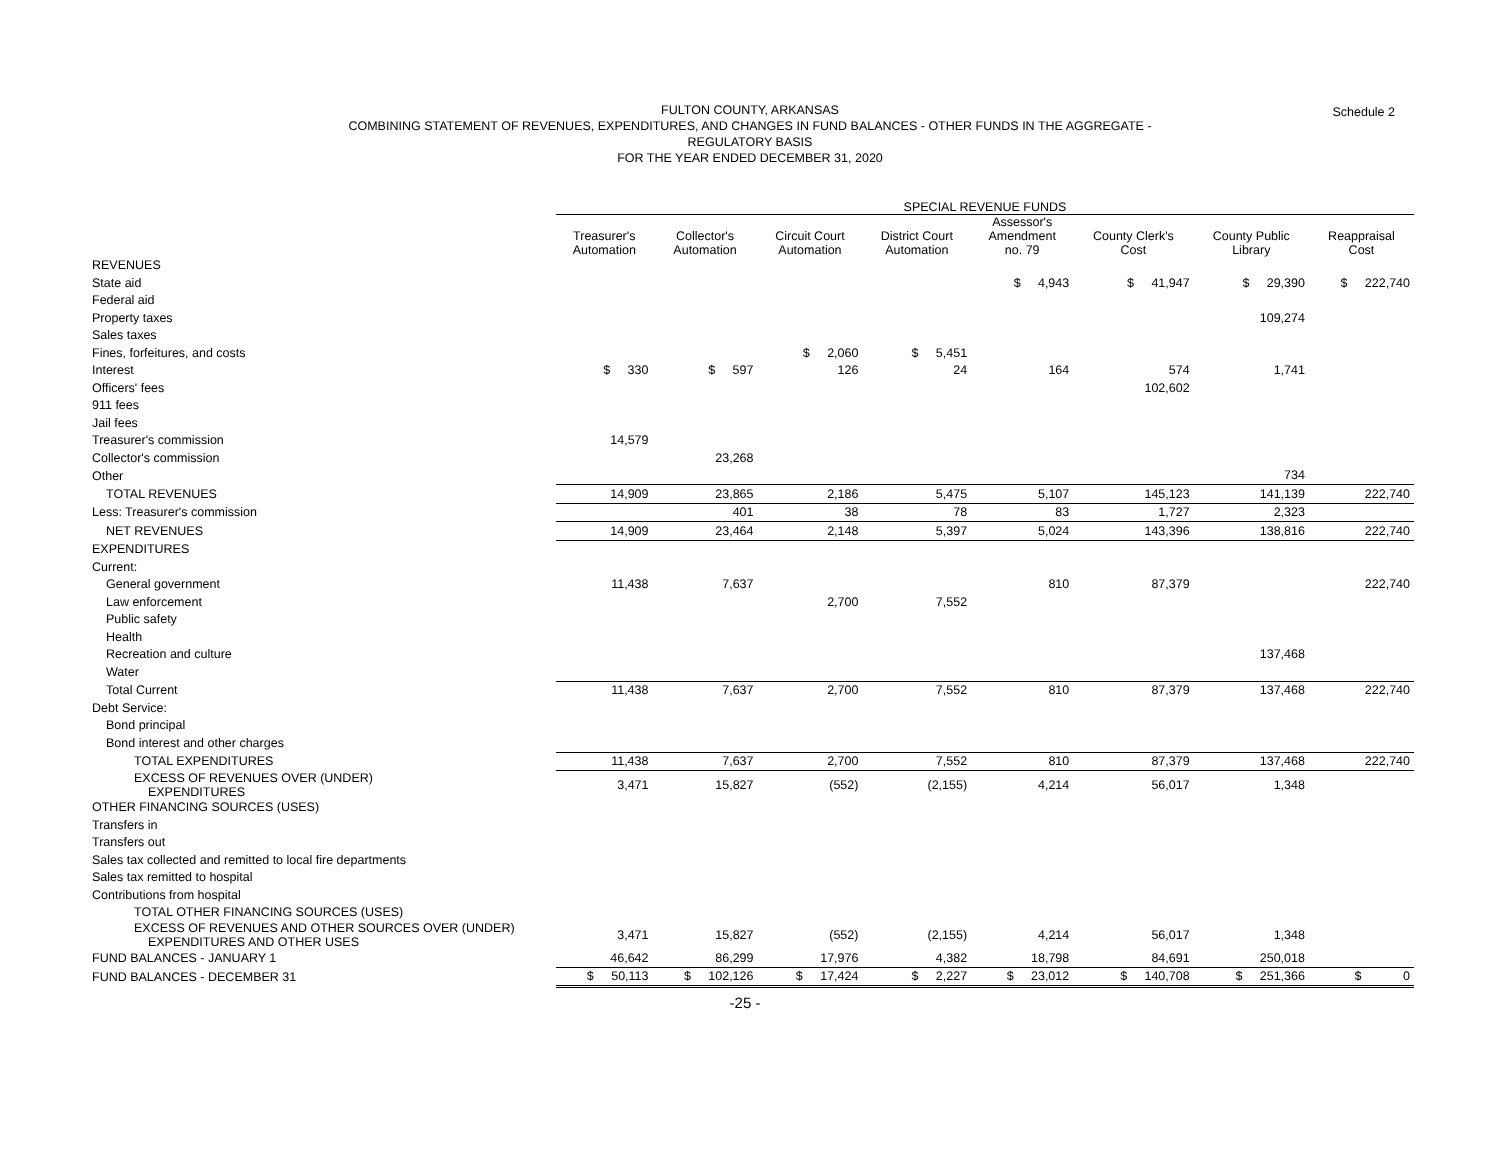Schedule 2 FULTON COUNTY, ARKANSAS
COMBINING STATEMENT OF REVENUES, EXPENDITURES, AND CHANGES IN FUND BALANCES - OTHER FUNDS IN THE AGGREGATE -
REGULATORY BASIS
FOR THE YEAR ENDED DECEMBER 31, 2020
| | SPECIAL REVENUE FUNDS | | | | | | | |
| --- | --- | --- | --- | --- | --- | --- | --- | --- |
| | Treasurer's Automation | Collector's Automation | Circuit Court Automation | District Court Automation | Assessor's Amendment no. 79 | County Clerk's Cost | County Public Library | Reappraisal Cost |
| REVENUES | | | | | | | | |
| State aid | | | | | $ 4,943 | $ 41,947 | $ 29,390 | $ 222,740 |
| Federal aid | | | | | | | | |
| Property taxes | | | | | | | 109,274 | |
| Sales taxes | | | | | | | | |
| Fines, forfeitures, and costs | | | $ 2,060 | $ 5,451 | | | | |
| Interest | $ 330 | $ 597 | 126 | 24 | 164 | 574 | 1,741 | |
| Officers' fees | | | | | | 102,602 | | |
| 911 fees | | | | | | | | |
| Jail fees | | | | | | | | |
| Treasurer's commission | 14,579 | | | | | | | |
| Collector's commission | | 23,268 | | | | | | |
| Other | | | | | | | 734 | |
| TOTAL REVENUES | 14,909 | 23,865 | 2,186 | 5,475 | 5,107 | 145,123 | 141,139 | 222,740 |
| Less: Treasurer's commission | | 401 | 38 | 78 | 83 | 1,727 | 2,323 | |
| NET REVENUES | 14,909 | 23,464 | 2,148 | 5,397 | 5,024 | 143,396 | 138,816 | 222,740 |
| EXPENDITURES | | | | | | | | |
| Current: | | | | | | | | |
| General government | 11,438 | 7,637 | | | 810 | 87,379 | | 222,740 |
| Law enforcement | | | 2,700 | 7,552 | | | | |
| Public safety | | | | | | | | |
| Health | | | | | | | | |
| Recreation and culture | | | | | | | 137,468 | |
| Water | | | | | | | | |
| Total Current | 11,438 | 7,637 | 2,700 | 7,552 | 810 | 87,379 | 137,468 | 222,740 |
| Debt Service: | | | | | | | | |
| Bond principal | | | | | | | | |
| Bond interest and other charges | | | | | | | | |
| TOTAL EXPENDITURES | 11,438 | 7,637 | 2,700 | 7,552 | 810 | 87,379 | 137,468 | 222,740 |
| EXCESS OF REVENUES OVER (UNDER) EXPENDITURES | 3,471 | 15,827 | (552) | (2,155) | 4,214 | 56,017 | 1,348 | |
| OTHER FINANCING SOURCES (USES) | | | | | | | | |
| Transfers in | | | | | | | | |
| Transfers out | | | | | | | | |
| Sales tax collected and remitted to local fire departments | | | | | | | | |
| Sales tax remitted to hospital | | | | | | | | |
| Contributions from hospital | | | | | | | | |
| TOTAL OTHER FINANCING SOURCES (USES) | | | | | | | | |
| EXCESS OF REVENUES AND OTHER SOURCES OVER (UNDER) EXPENDITURES AND OTHER USES | 3,471 | 15,827 | (552) | (2,155) | 4,214 | 56,017 | 1,348 | |
| FUND BALANCES - JANUARY 1 | 46,642 | 86,299 | 17,976 | 4,382 | 18,798 | 84,691 | 250,018 | |
| FUND BALANCES - DECEMBER 31 | $ 50,113 | $ 102,126 | $ 17,424 | $ 2,227 | $ 23,012 | $ 140,708 | $ 251,366 | $ 0 |
-25 -